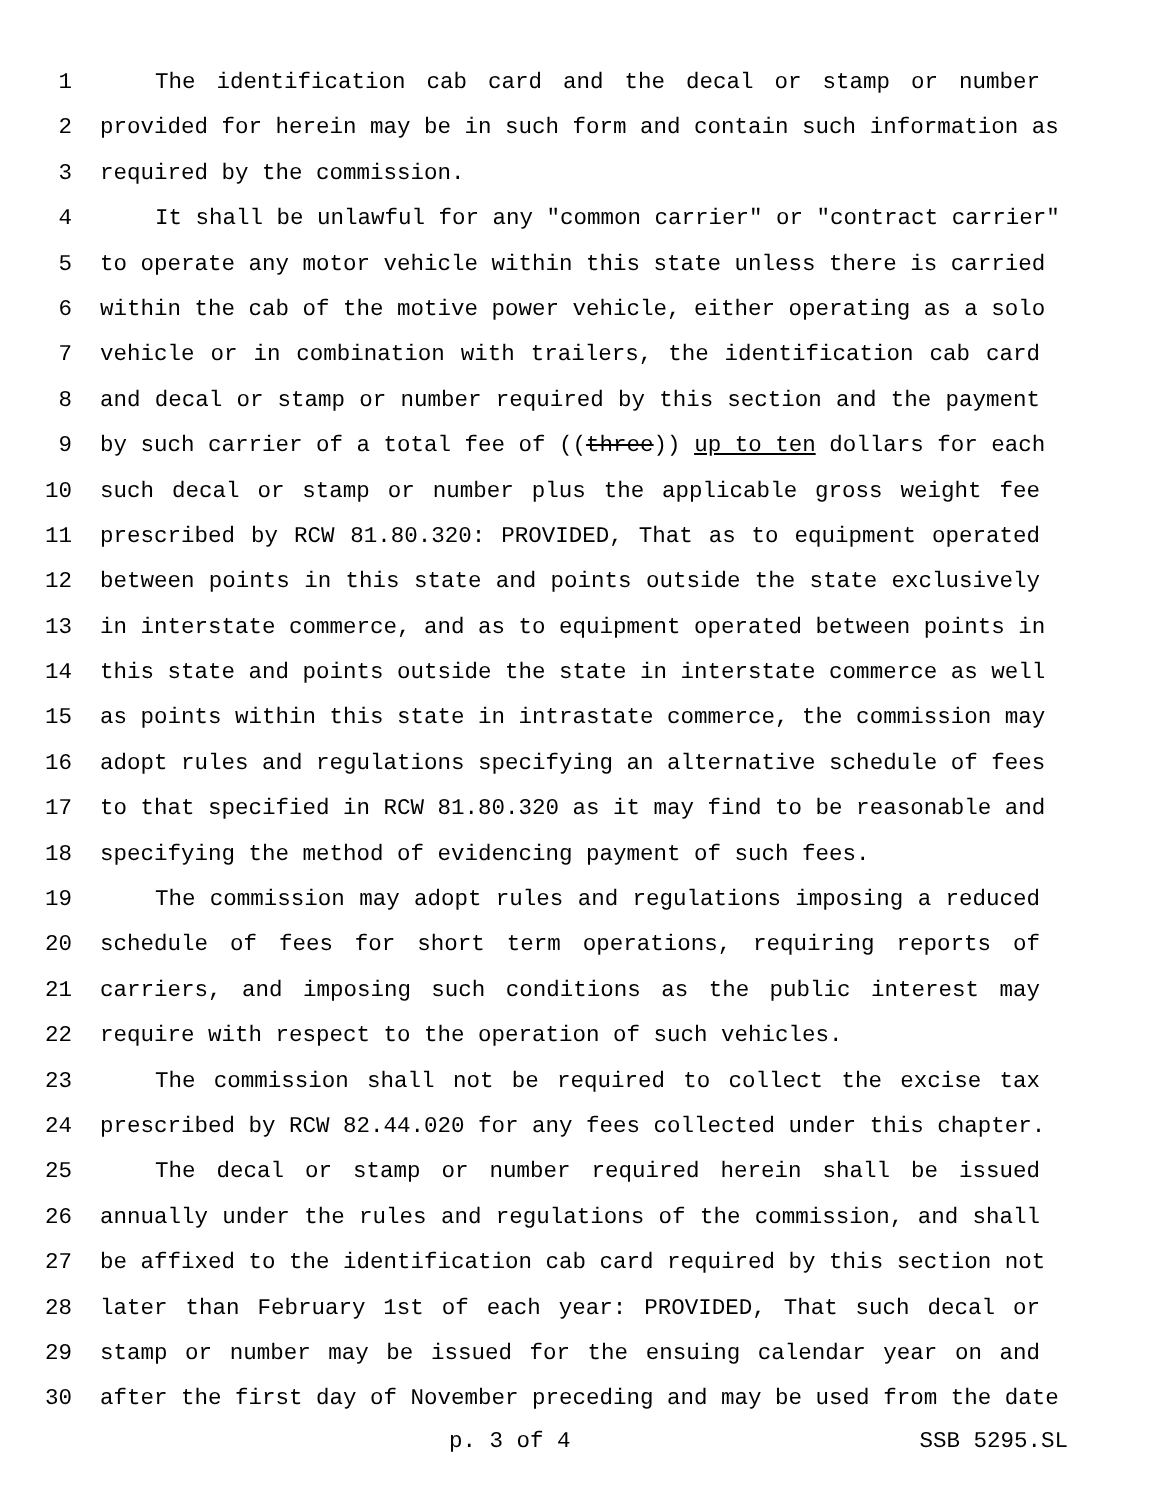1 The identification cab card and the decal or stamp or number
2 provided for herein may be in such form and contain such information as
3 required by the commission.
4 It shall be unlawful for any "common carrier" or "contract carrier"
5 to operate any motor vehicle within this state unless there is carried
6 within the cab of the motive power vehicle, either operating as a solo
7 vehicle or in combination with trailers, the identification cab card
8 and decal or stamp or number required by this section and the payment
9 by such carrier of a total fee of ((three)) up to ten dollars for each
10 such decal or stamp or number plus the applicable gross weight fee
11 prescribed by RCW 81.80.320: PROVIDED, That as to equipment operated
12 between points in this state and points outside the state exclusively
13 in interstate commerce, and as to equipment operated between points in
14 this state and points outside the state in interstate commerce as well
15 as points within this state in intrastate commerce, the commission may
16 adopt rules and regulations specifying an alternative schedule of fees
17 to that specified in RCW 81.80.320 as it may find to be reasonable and
18 specifying the method of evidencing payment of such fees.
19 The commission may adopt rules and regulations imposing a reduced
20 schedule of fees for short term operations, requiring reports of
21 carriers, and imposing such conditions as the public interest may
22 require with respect to the operation of such vehicles.
23 The commission shall not be required to collect the excise tax
24 prescribed by RCW 82.44.020 for any fees collected under this chapter.
25 The decal or stamp or number required herein shall be issued
26 annually under the rules and regulations of the commission, and shall
27 be affixed to the identification cab card required by this section not
28 later than February 1st of each year: PROVIDED, That such decal or
29 stamp or number may be issued for the ensuing calendar year on and
30 after the first day of November preceding and may be used from the date
p. 3 of 4 SSB 5295.SL